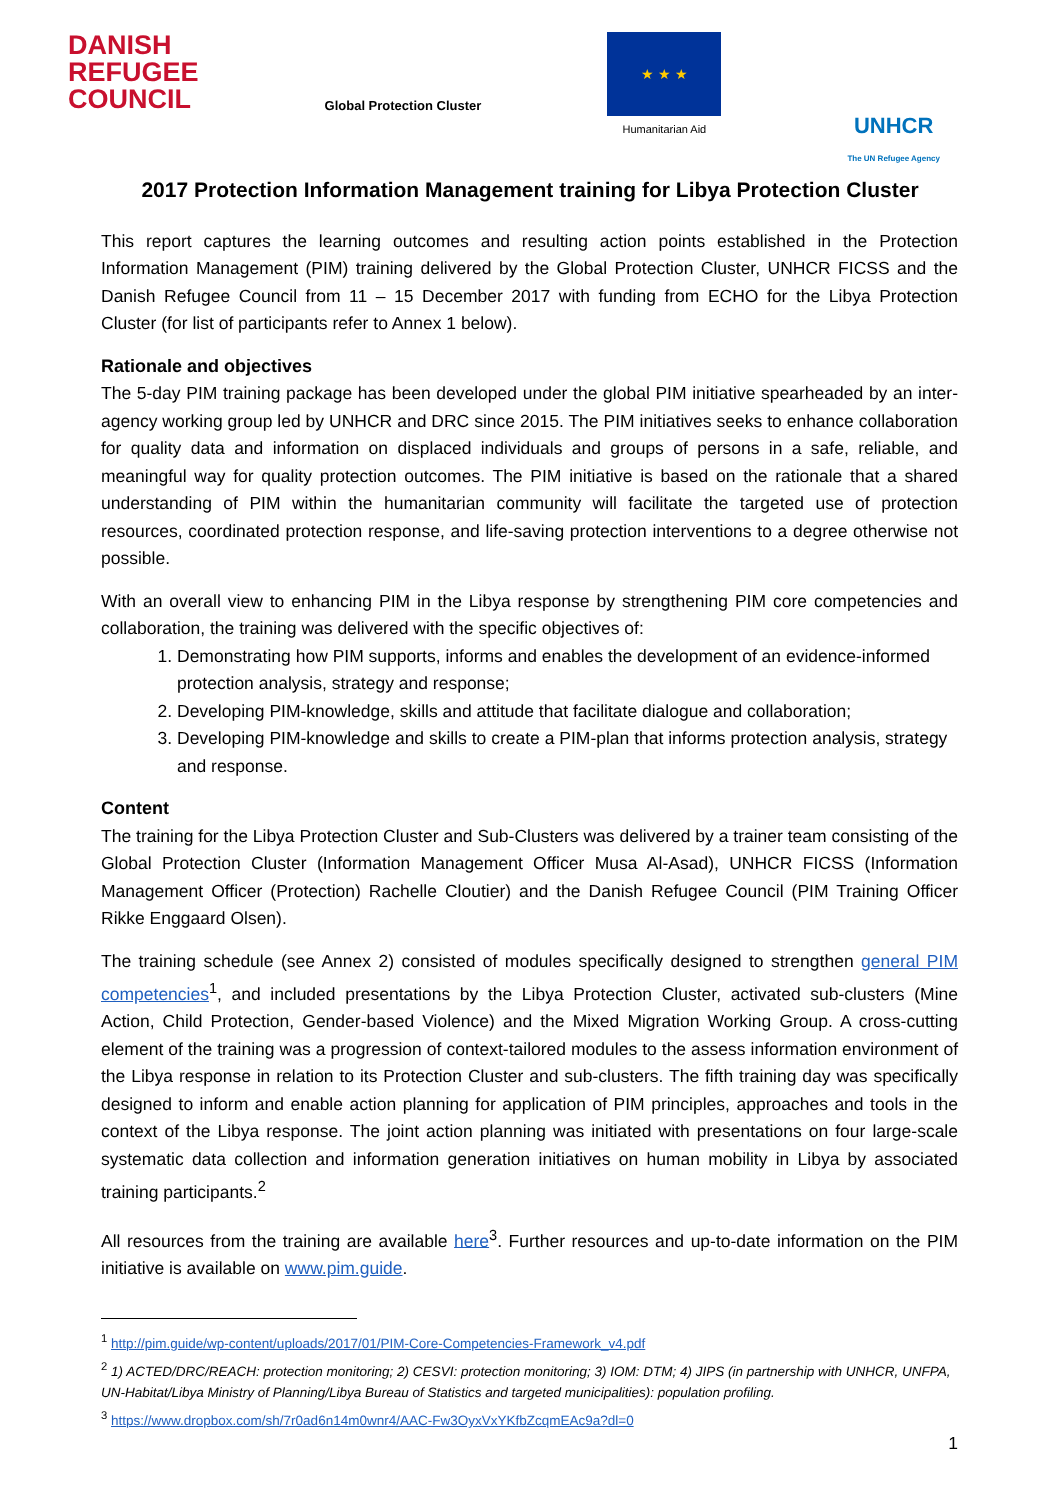DANISH
REFUGEE
COUNCIL
Global Protection Cluster
★ ★ ★
Humanitarian Aid
UNHCR
The UN Refugee Agency
2017 Protection Information Management training for Libya Protection Cluster
This report captures the learning outcomes and resulting action points established in the Protection Information Management (PIM) training delivered by the Global Protection Cluster, UNHCR FICSS and the Danish Refugee Council from 11 – 15 December 2017 with funding from ECHO for the Libya Protection Cluster (for list of participants refer to Annex 1 below).
Rationale and objectives
The 5-day PIM training package has been developed under the global PIM initiative spearheaded by an inter-agency working group led by UNHCR and DRC since 2015. The PIM initiatives seeks to enhance collaboration for quality data and information on displaced individuals and groups of persons in a safe, reliable, and meaningful way for quality protection outcomes. The PIM initiative is based on the rationale that a shared understanding of PIM within the humanitarian community will facilitate the targeted use of protection resources, coordinated protection response, and life-saving protection interventions to a degree otherwise not possible.
With an overall view to enhancing PIM in the Libya response by strengthening PIM core competencies and collaboration, the training was delivered with the specific objectives of:
1. Demonstrating how PIM supports, informs and enables the development of an evidence-informed protection analysis, strategy and response;
2. Developing PIM-knowledge, skills and attitude that facilitate dialogue and collaboration;
3. Developing PIM-knowledge and skills to create a PIM-plan that informs protection analysis, strategy and response.
Content
The training for the Libya Protection Cluster and Sub-Clusters was delivered by a trainer team consisting of the Global Protection Cluster (Information Management Officer Musa Al-Asad), UNHCR FICSS (Information Management Officer (Protection) Rachelle Cloutier) and the Danish Refugee Council (PIM Training Officer Rikke Enggaard Olsen).
The training schedule (see Annex 2) consisted of modules specifically designed to strengthen general PIM competencies<sup>1</sup>, and included presentations by the Libya Protection Cluster, activated sub-clusters (Mine Action, Child Protection, Gender-based Violence) and the Mixed Migration Working Group. A cross-cutting element of the training was a progression of context-tailored modules to the assess information environment of the Libya response in relation to its Protection Cluster and sub-clusters. The fifth training day was specifically designed to inform and enable action planning for application of PIM principles, approaches and tools in the context of the Libya response. The joint action planning was initiated with presentations on four large-scale systematic data collection and information generation initiatives on human mobility in Libya by associated training participants.<sup>2</sup>
All resources from the training are available here<sup>3</sup>. Further resources and up-to-date information on the PIM initiative is available on www.pim.guide.
<sup>1</sup> http://pim.guide/wp-content/uploads/2017/01/PIM-Core-Competencies-Framework_v4.pdf
<sup>2</sup> 1) ACTED/DRC/REACH: protection monitoring; 2) CESVI: protection monitoring; 3) IOM: DTM; 4) JIPS (in partnership with UNHCR, UNFPA, UN-Habitat/Libya Ministry of Planning/Libya Bureau of Statistics and targeted municipalities): population profiling.
<sup>3</sup> https://www.dropbox.com/sh/7r0ad6n14m0wnr4/AAC-Fw3OyxVxYKfbZcqmEAc9a?dl=0
1